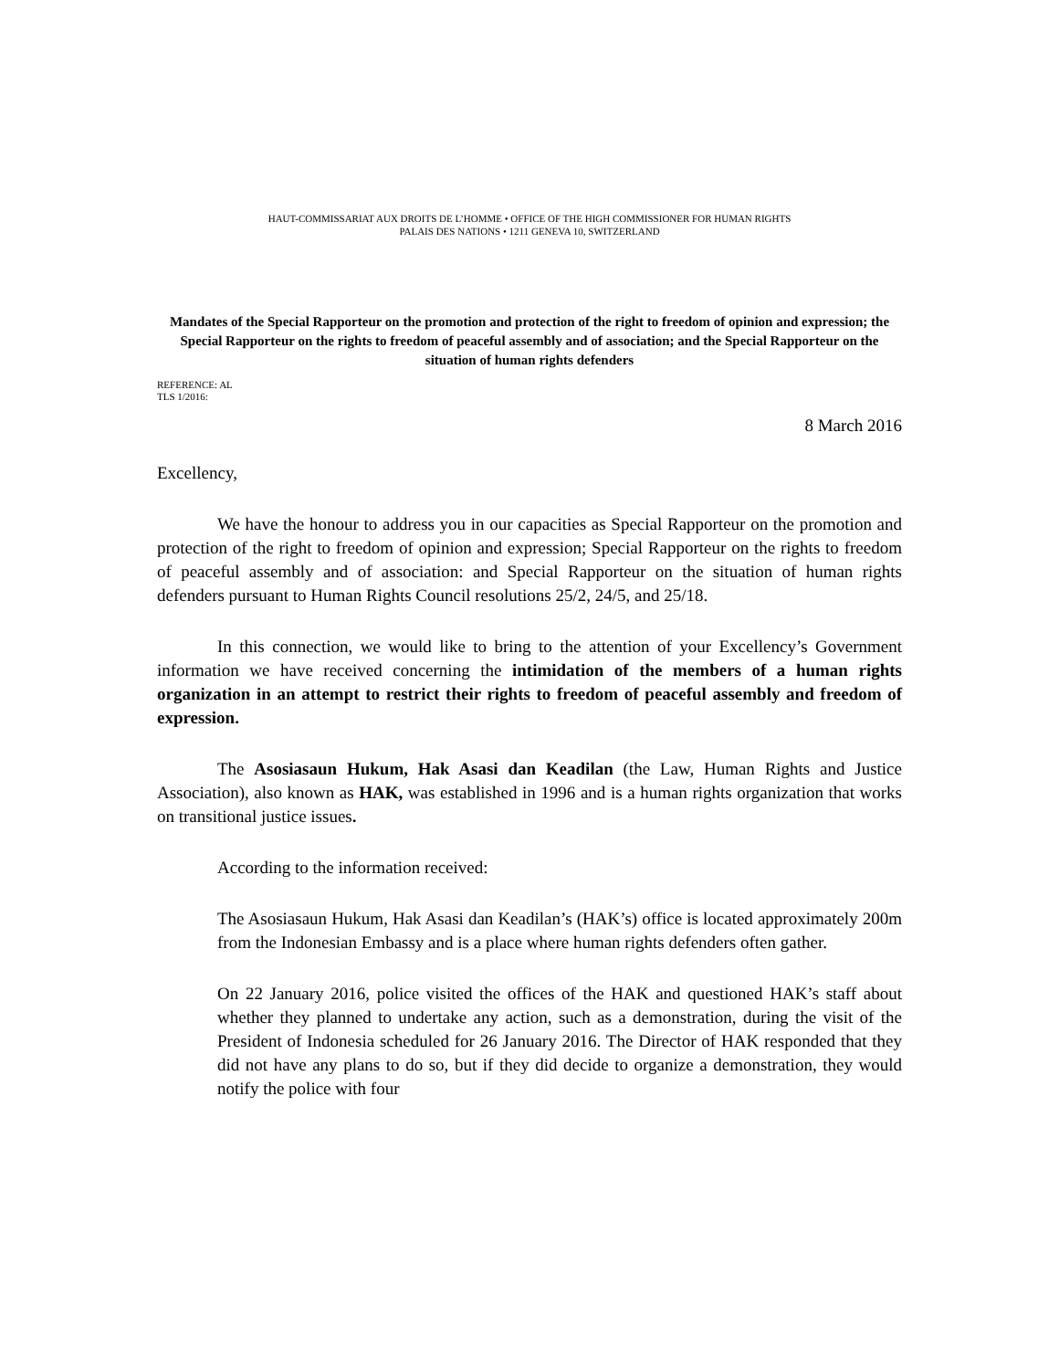HAUT-COMMISSARIAT AUX DROITS DE L’HOMME • OFFICE OF THE HIGH COMMISSIONER FOR HUMAN RIGHTS
PALAIS DES NATIONS • 1211 GENEVA 10, SWITZERLAND
Mandates of the Special Rapporteur on the promotion and protection of the right to freedom of opinion and expression; the Special Rapporteur on the rights to freedom of peaceful assembly and of association; and the Special Rapporteur on the situation of human rights defenders
REFERENCE: AL
TLS 1/2016:
8 March 2016
Excellency,
We have the honour to address you in our capacities as Special Rapporteur on the promotion and protection of the right to freedom of opinion and expression; Special Rapporteur on the rights to freedom of peaceful assembly and of association: and Special Rapporteur on the situation of human rights defenders pursuant to Human Rights Council resolutions 25/2, 24/5, and 25/18.
In this connection, we would like to bring to the attention of your Excellency’s Government information we have received concerning the intimidation of the members of a human rights organization in an attempt to restrict their rights to freedom of peaceful assembly and freedom of expression.
The Asosiasaun Hukum, Hak Asasi dan Keadilan (the Law, Human Rights and Justice Association), also known as HAK, was established in 1996 and is a human rights organization that works on transitional justice issues.
According to the information received:
The Asosiasaun Hukum, Hak Asasi dan Keadilan’s (HAK’s) office is located approximately 200m from the Indonesian Embassy and is a place where human rights defenders often gather.
On 22 January 2016, police visited the offices of the HAK and questioned HAK’s staff about whether they planned to undertake any action, such as a demonstration, during the visit of the President of Indonesia scheduled for 26 January 2016. The Director of HAK responded that they did not have any plans to do so, but if they did decide to organize a demonstration, they would notify the police with four